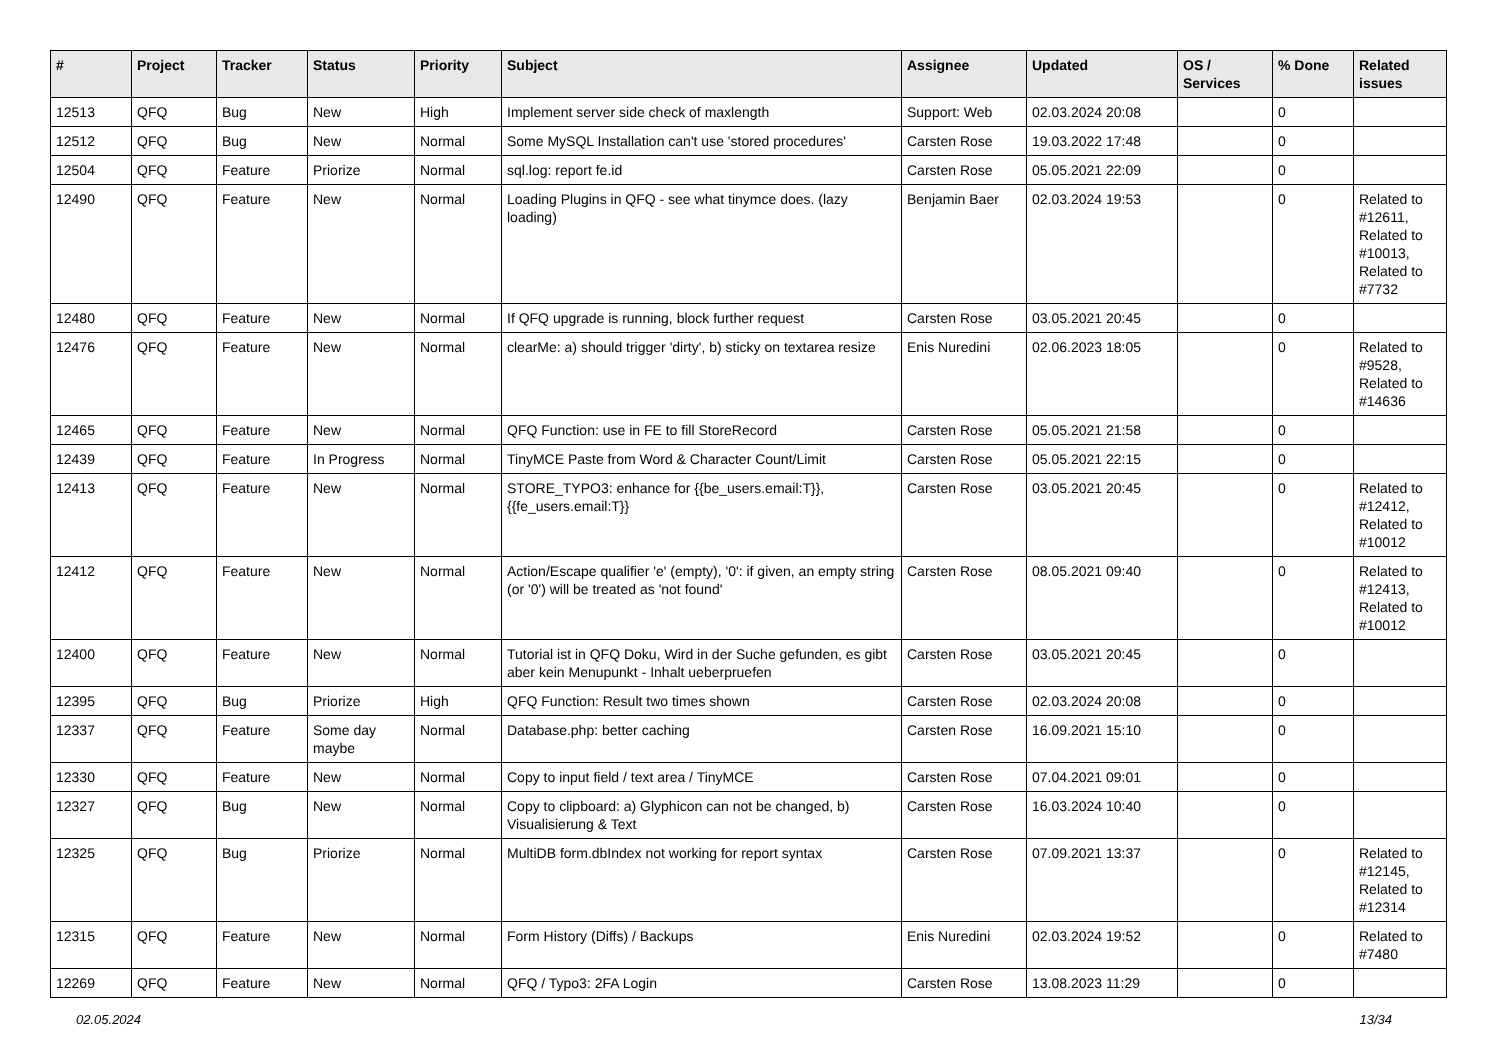| # | Project | Tracker | Status | Priority | Subject | Assignee | Updated | OS / Services | % Done | Related issues |
| --- | --- | --- | --- | --- | --- | --- | --- | --- | --- | --- |
| 12513 | QFQ | Bug | New | High | Implement server side check of maxlength | Support: Web | 02.03.2024 20:08 | | 0 | |
| 12512 | QFQ | Bug | New | Normal | Some MySQL Installation can't use 'stored procedures' | Carsten Rose | 19.03.2022 17:48 | | 0 | |
| 12504 | QFQ | Feature | Priorize | Normal | sql.log: report fe.id | Carsten Rose | 05.05.2021 22:09 | | 0 | |
| 12490 | QFQ | Feature | New | Normal | Loading Plugins in QFQ - see what tinymce does. (lazy loading) | Benjamin Baer | 02.03.2024 19:53 | | 0 | Related to #12611, Related to #10013, Related to #7732 |
| 12480 | QFQ | Feature | New | Normal | If QFQ upgrade is running, block further request | Carsten Rose | 03.05.2021 20:45 | | 0 | |
| 12476 | QFQ | Feature | New | Normal | clearMe: a) should trigger 'dirty', b) sticky on textarea resize | Enis Nuredini | 02.06.2023 18:05 | | 0 | Related to #9528, Related to #14636 |
| 12465 | QFQ | Feature | New | Normal | QFQ Function: use in FE to fill StoreRecord | Carsten Rose | 05.05.2021 21:58 | | 0 | |
| 12439 | QFQ | Feature | In Progress | Normal | TinyMCE Paste from Word & Character Count/Limit | Carsten Rose | 05.05.2021 22:15 | | 0 | |
| 12413 | QFQ | Feature | New | Normal | STORE_TYPO3: enhance for {{be_users.email:T}}, {{fe_users.email:T}} | Carsten Rose | 03.05.2021 20:45 | | 0 | Related to #12412, Related to #10012 |
| 12412 | QFQ | Feature | New | Normal | Action/Escape qualifier 'e' (empty), '0': if given, an empty string (or '0') will be treated as 'not found' | Carsten Rose | 08.05.2021 09:40 | | 0 | Related to #12413, Related to #10012 |
| 12400 | QFQ | Feature | New | Normal | Tutorial ist in QFQ Doku, Wird in der Suche gefunden, es gibt aber kein Menupunkt - Inhalt ueberpruefen | Carsten Rose | 03.05.2021 20:45 | | 0 | |
| 12395 | QFQ | Bug | Priorize | High | QFQ Function: Result two times shown | Carsten Rose | 02.03.2024 20:08 | | 0 | |
| 12337 | QFQ | Feature | Some day maybe | Normal | Database.php: better caching | Carsten Rose | 16.09.2021 15:10 | | 0 | |
| 12330 | QFQ | Feature | New | Normal | Copy to input field / text area / TinyMCE | Carsten Rose | 07.04.2021 09:01 | | 0 | |
| 12327 | QFQ | Bug | New | Normal | Copy to clipboard: a) Glyphicon can not be changed, b) Visualisierung & Text | Carsten Rose | 16.03.2024 10:40 | | 0 | |
| 12325 | QFQ | Bug | Priorize | Normal | MultiDB form.dbIndex not working for report syntax | Carsten Rose | 07.09.2021 13:37 | | 0 | Related to #12145, Related to #12314 |
| 12315 | QFQ | Feature | New | Normal | Form History (Diffs) / Backups | Enis Nuredini | 02.03.2024 19:52 | | 0 | Related to #7480 |
| 12269 | QFQ | Feature | New | Normal | QFQ / Typo3: 2FA Login | Carsten Rose | 13.08.2023 11:29 | | 0 | |
02.05.2024 13/34